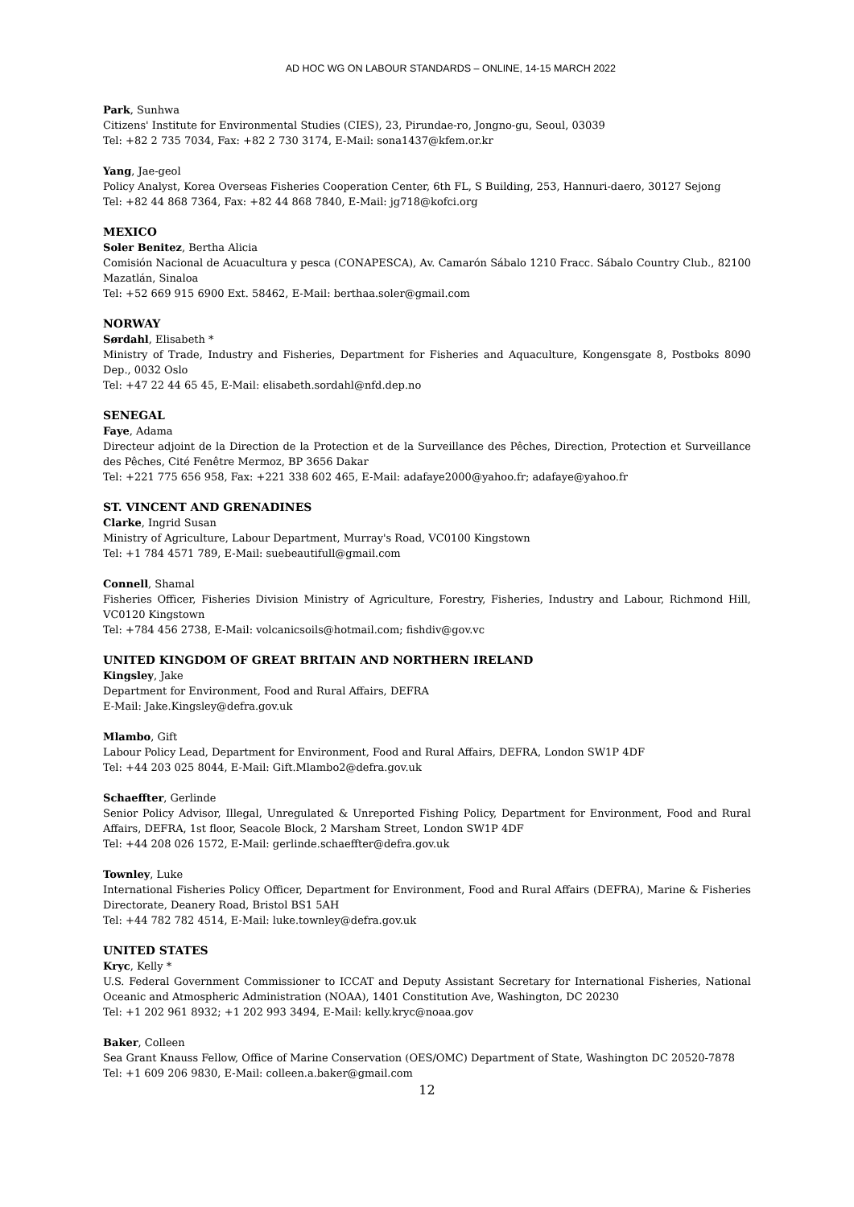AD HOC WG ON LABOUR STANDARDS – ONLINE, 14-15 MARCH 2022
Park, Sunhwa
Citizens' Institute for Environmental Studies (CIES), 23, Pirundae-ro, Jongno-gu, Seoul, 03039
Tel: +82 2 735 7034, Fax: +82 2 730 3174, E-Mail: sona1437@kfem.or.kr
Yang, Jae-geol
Policy Analyst, Korea Overseas Fisheries Cooperation Center, 6th FL, S Building, 253, Hannuri-daero, 30127 Sejong
Tel: +82 44 868 7364, Fax: +82 44 868 7840, E-Mail: jg718@kofci.org
MEXICO
Soler Benitez, Bertha Alicia
Comisión Nacional de Acuacultura y pesca (CONAPESCA), Av. Camarón Sábalo 1210 Fracc. Sábalo Country Club., 82100 Mazatlán, Sinaloa
Tel: +52 669 915 6900 Ext. 58462, E-Mail: berthaa.soler@gmail.com
NORWAY
Sørdahl, Elisabeth *
Ministry of Trade, Industry and Fisheries, Department for Fisheries and Aquaculture, Kongensgate 8, Postboks 8090 Dep., 0032 Oslo
Tel: +47 22 44 65 45, E-Mail: elisabeth.sordahl@nfd.dep.no
SENEGAL
Faye, Adama
Directeur adjoint de la Direction de la Protection et de la Surveillance des Pêches, Direction, Protection et Surveillance des Pêches, Cité Fenêtre Mermoz, BP 3656 Dakar
Tel: +221 775 656 958, Fax: +221 338 602 465, E-Mail: adafaye2000@yahoo.fr; adafaye@yahoo.fr
ST. VINCENT AND GRENADINES
Clarke, Ingrid Susan
Ministry of Agriculture, Labour Department, Murray's Road, VC0100 Kingstown
Tel: +1 784 4571 789, E-Mail: suebeautifull@gmail.com
Connell, Shamal
Fisheries Officer, Fisheries Division Ministry of Agriculture, Forestry, Fisheries, Industry and Labour, Richmond Hill, VC0120 Kingstown
Tel: +784 456 2738, E-Mail: volcanicsoils@hotmail.com; fishdiv@gov.vc
UNITED KINGDOM OF GREAT BRITAIN AND NORTHERN IRELAND
Kingsley, Jake
Department for Environment, Food and Rural Affairs, DEFRA
E-Mail: Jake.Kingsley@defra.gov.uk
Mlambo, Gift
Labour Policy Lead, Department for Environment, Food and Rural Affairs, DEFRA, London SW1P 4DF
Tel: +44 203 025 8044, E-Mail: Gift.Mlambo2@defra.gov.uk
Schaeffter, Gerlinde
Senior Policy Advisor, Illegal, Unregulated & Unreported Fishing Policy, Department for Environment, Food and Rural Affairs, DEFRA, 1st floor, Seacole Block, 2 Marsham Street, London SW1P 4DF
Tel: +44 208 026 1572, E-Mail: gerlinde.schaeffter@defra.gov.uk
Townley, Luke
International Fisheries Policy Officer, Department for Environment, Food and Rural Affairs (DEFRA), Marine & Fisheries Directorate, Deanery Road, Bristol BS1 5AH
Tel: +44 782 782 4514, E-Mail: luke.townley@defra.gov.uk
UNITED STATES
Kryc, Kelly *
U.S. Federal Government Commissioner to ICCAT and Deputy Assistant Secretary for International Fisheries, National Oceanic and Atmospheric Administration (NOAA), 1401 Constitution Ave, Washington, DC 20230
Tel: +1 202 961 8932; +1 202 993 3494, E-Mail: kelly.kryc@noaa.gov
Baker, Colleen
Sea Grant Knauss Fellow, Office of Marine Conservation (OES/OMC) Department of State, Washington DC 20520-7878
Tel: +1 609 206 9830, E-Mail: colleen.a.baker@gmail.com
12